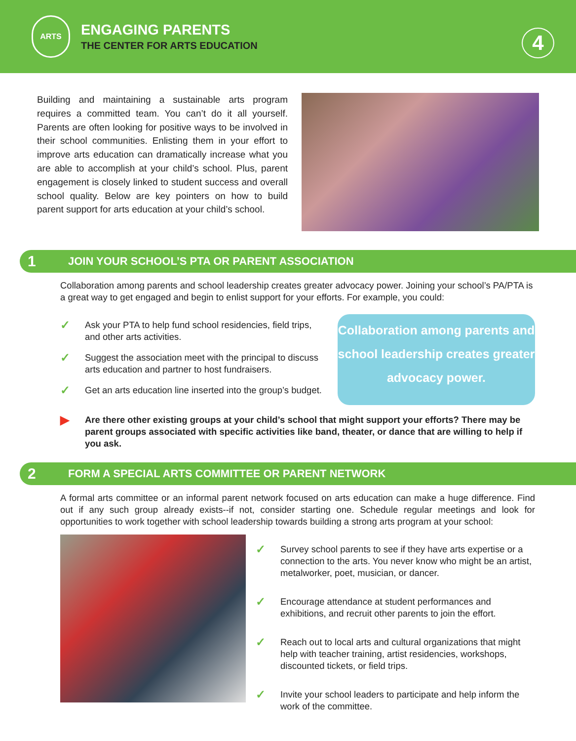ARTS
ENGAGING PARENTS
THE CENTER FOR ARTS EDUCATION
4
Building and maintaining a sustainable arts program requires a committed team. You can’t do it all yourself. Parents are often looking for positive ways to be involved in their school communities. Enlisting them in your effort to improve arts education can dramatically increase what you are able to accomplish at your child’s school. Plus, parent engagement is closely linked to student success and overall school quality. Below are key pointers on how to build parent support for arts education at your child’s school.
1 JOIN YOUR SCHOOL’S PTA OR PARENT ASSOCIATION
Collaboration among parents and school leadership creates greater advocacy power. Joining your school’s PA/PTA is a great way to get engaged and begin to enlist support for your efforts. For example, you could:
✓ Ask your PTA to help fund school residencies, field trips, and other arts activities.
✓ Suggest the association meet with the principal to discuss arts education and partner to host fundraisers.
✓ Get an arts education line inserted into the group’s budget.
Collaboration among parents and school leadership creates greater advocacy power.
▶ Are there other existing groups at your child’s school that might support your efforts? There may be parent groups associated with specific activities like band, theater, or dance that are willing to help if you ask.
2 FORM A SPECIAL ARTS COMMITTEE OR PARENT NETWORK
A formal arts committee or an informal parent network focused on arts education can make a huge difference. Find out if any such group already exists--if not, consider starting one. Schedule regular meetings and look for opportunities to work together with school leadership towards building a strong arts program at your school:
✓ Survey school parents to see if they have arts expertise or a connection to the arts. You never know who might be an artist, metalworker, poet, musician, or dancer.
✓ Encourage attendance at student performances and exhibitions, and recruit other parents to join the effort.
✓ Reach out to local arts and cultural organizations that might help with teacher training, artist residencies, workshops, discounted tickets, or field trips.
✓ Invite your school leaders to participate and help inform the work of the committee.